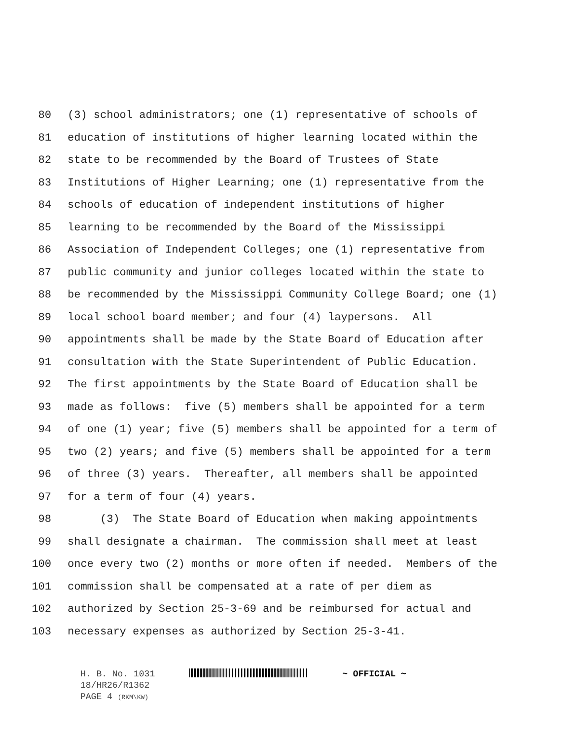80 (3) school administrators; one (1) representative of schools of
81 education of institutions of higher learning located within the
82 state to be recommended by the Board of Trustees of State
83 Institutions of Higher Learning; one (1) representative from the
84 schools of education of independent institutions of higher
85 learning to be recommended by the Board of the Mississippi
86 Association of Independent Colleges; one (1) representative from
87 public community and junior colleges located within the state to
88 be recommended by the Mississippi Community College Board; one (1)
89 local school board member; and four (4) laypersons. All
90 appointments shall be made by the State Board of Education after
91 consultation with the State Superintendent of Public Education.
92 The first appointments by the State Board of Education shall be
93 made as follows: five (5) members shall be appointed for a term
94 of one (1) year; five (5) members shall be appointed for a term of
95 two (2) years; and five (5) members shall be appointed for a term
96 of three (3) years. Thereafter, all members shall be appointed
97 for a term of four (4) years.
98 (3) The State Board of Education when making appointments
99 shall designate a chairman. The commission shall meet at least
100 once every two (2) months or more often if needed. Members of the
101 commission shall be compensated at a rate of per diem as
102 authorized by Section 25-3-69 and be reimbursed for actual and
103 necessary expenses as authorized by Section 25-3-41.
H. B. No. 1031 ~ OFFICIAL ~
18/HR26/R1362
PAGE 4 (RKM\KW)